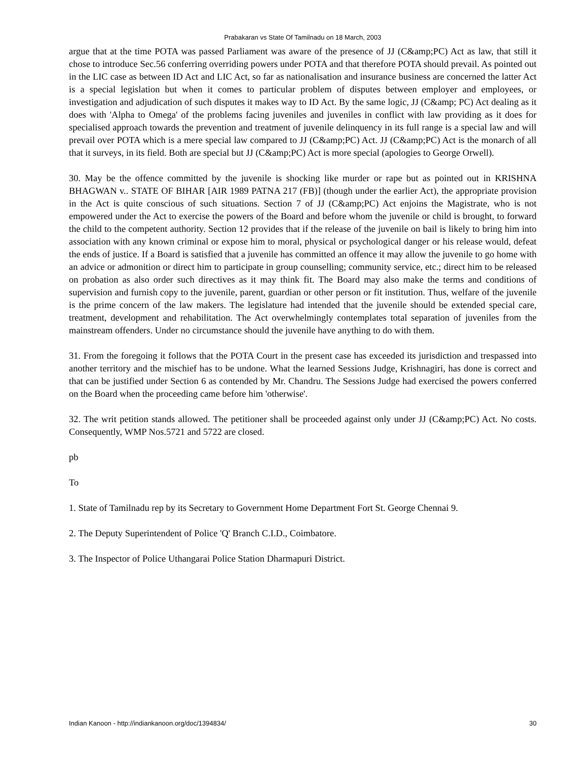Prabakaran vs State Of Tamilnadu on 18 March, 2003
argue that at the time POTA was passed Parliament was aware of the presence of JJ (C&amp;PC) Act as law, that still it chose to introduce Sec.56 conferring overriding powers under POTA and that therefore POTA should prevail. As pointed out in the LIC case as between ID Act and LIC Act, so far as nationalisation and insurance business are concerned the latter Act is a special legislation but when it comes to particular problem of disputes between employer and employees, or investigation and adjudication of such disputes it makes way to ID Act. By the same logic, JJ (C&amp; PC) Act dealing as it does with 'Alpha to Omega' of the problems facing juveniles and juveniles in conflict with law providing as it does for specialised approach towards the prevention and treatment of juvenile delinquency in its full range is a special law and will prevail over POTA which is a mere special law compared to JJ (C&amp;PC) Act. JJ (C&amp;PC) Act is the monarch of all that it surveys, in its field. Both are special but JJ (C&amp;PC) Act is more special (apologies to George Orwell).
30. May be the offence committed by the juvenile is shocking like murder or rape but as pointed out in KRISHNA BHAGWAN v.. STATE OF BIHAR [AIR 1989 PATNA 217 (FB)] (though under the earlier Act), the appropriate provision in the Act is quite conscious of such situations. Section 7 of JJ (C&amp;PC) Act enjoins the Magistrate, who is not empowered under the Act to exercise the powers of the Board and before whom the juvenile or child is brought, to forward the child to the competent authority. Section 12 provides that if the release of the juvenile on bail is likely to bring him into association with any known criminal or expose him to moral, physical or psychological danger or his release would, defeat the ends of justice. If a Board is satisfied that a juvenile has committed an offence it may allow the juvenile to go home with an advice or admonition or direct him to participate in group counselling; community service, etc.; direct him to be released on probation as also order such directives as it may think fit. The Board may also make the terms and conditions of supervision and furnish copy to the juvenile, parent, guardian or other person or fit institution. Thus, welfare of the juvenile is the prime concern of the law makers. The legislature had intended that the juvenile should be extended special care, treatment, development and rehabilitation. The Act overwhelmingly contemplates total separation of juveniles from the mainstream offenders. Under no circumstance should the juvenile have anything to do with them.
31. From the foregoing it follows that the POTA Court in the present case has exceeded its jurisdiction and trespassed into another territory and the mischief has to be undone. What the learned Sessions Judge, Krishnagiri, has done is correct and that can be justified under Section 6 as contended by Mr. Chandru. The Sessions Judge had exercised the powers conferred on the Board when the proceeding came before him 'otherwise'.
32. The writ petition stands allowed. The petitioner shall be proceeded against only under JJ (C&amp;PC) Act. No costs. Consequently, WMP Nos.5721 and 5722 are closed.
pb
To
1. State of Tamilnadu rep by its Secretary to Government Home Department Fort St. George Chennai 9.
2. The Deputy Superintendent of Police 'Q' Branch C.I.D., Coimbatore.
3. The Inspector of Police Uthangarai Police Station Dharmapuri District.
Indian Kanoon - http://indiankanoon.org/doc/1394834/ 30